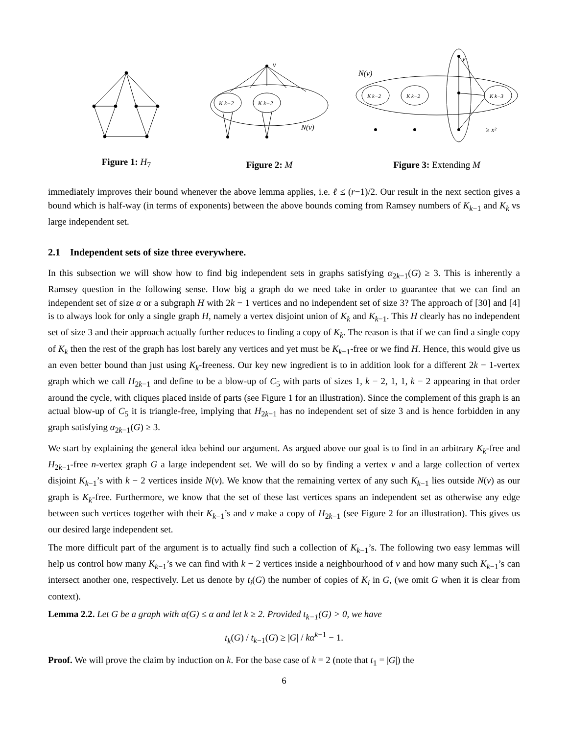Figure 1: H<sub>7</sub>
v
N(v)
K k−2
K k−2
Figure 2: M
v
N(v)
≥ x²
K k−2
K k−2
K k−3
Figure 3: Extending M
immediately improves their bound whenever the above lemma applies, i.e. ℓ ≤ (r−1)/2. Our result in the next section gives a bound which is half-way (in terms of exponents) between the above bounds coming from Ramsey numbers of K<sub>k−1</sub> and K<sub>k</sub> vs large independent set.
2.1 Independent sets of size three everywhere.
In this subsection we will show how to find big independent sets in graphs satisfying α<sub>2k−1</sub>(G) ≥ 3. This is inherently a Ramsey question in the following sense. How big a graph do we need take in order to guarantee that we can find an independent set of size α or a subgraph H with 2k − 1 vertices and no independent set of size 3? The approach of [30] and [4] is to always look for only a single graph H, namely a vertex disjoint union of K<sub>k</sub> and K<sub>k−1</sub>. This H clearly has no independent set of size 3 and their approach actually further reduces to finding a copy of K<sub>k</sub>. The reason is that if we can find a single copy of K<sub>k</sub> then the rest of the graph has lost barely any vertices and yet must be K<sub>k−1</sub>-free or we find H. Hence, this would give us an even better bound than just using K<sub>k</sub>-freeness. Our key new ingredient is to in addition look for a different 2k − 1-vertex graph which we call H<sub>2k−1</sub> and define to be a blow-up of C<sub>5</sub> with parts of sizes 1, k − 2, 1, 1, k − 2 appearing in that order around the cycle, with cliques placed inside of parts (see Figure 1 for an illustration). Since the complement of this graph is an actual blow-up of C<sub>5</sub> it is triangle-free, implying that H<sub>2k−1</sub> has no independent set of size 3 and is hence forbidden in any graph satisfying α<sub>2k−1</sub>(G) ≥ 3.
We start by explaining the general idea behind our argument. As argued above our goal is to find in an arbitrary K<sub>k</sub>-free and H<sub>2k−1</sub>-free n-vertex graph G a large independent set. We will do so by finding a vertex v and a large collection of vertex disjoint K<sub>k−1</sub>’s with k − 2 vertices inside N(v). We know that the remaining vertex of any such K<sub>k−1</sub> lies outside N(v) as our graph is K<sub>k</sub>-free. Furthermore, we know that the set of these last vertices spans an independent set as otherwise any edge between such vertices together with their K<sub>k−1</sub>’s and v make a copy of H<sub>2k−1</sub> (see Figure 2 for an illustration). This gives us our desired large independent set.
The more difficult part of the argument is to actually find such a collection of K<sub>k−1</sub>’s. The following two easy lemmas will help us control how many K<sub>k−1</sub>’s we can find with k − 2 vertices inside a neighbourhood of v and how many such K<sub>k−1</sub>’s can intersect another one, respectively. Let us denote by t<sub>i</sub>(G) the number of copies of K<sub>i</sub> in G, (we omit G when it is clear from context).
Lemma 2.2. Let G be a graph with α(G) ≤ α and let k ≥ 2. Provided t<sub>k−1</sub>(G) > 0, we have
t<sub>k</sub>(G) / t<sub>k−1</sub>(G) ≥ |G| / kα<sup>k−1</sup> − 1.
Proof. We will prove the claim by induction on k. For the base case of k = 2 (note that t<sub>1</sub> = |G|) the
6